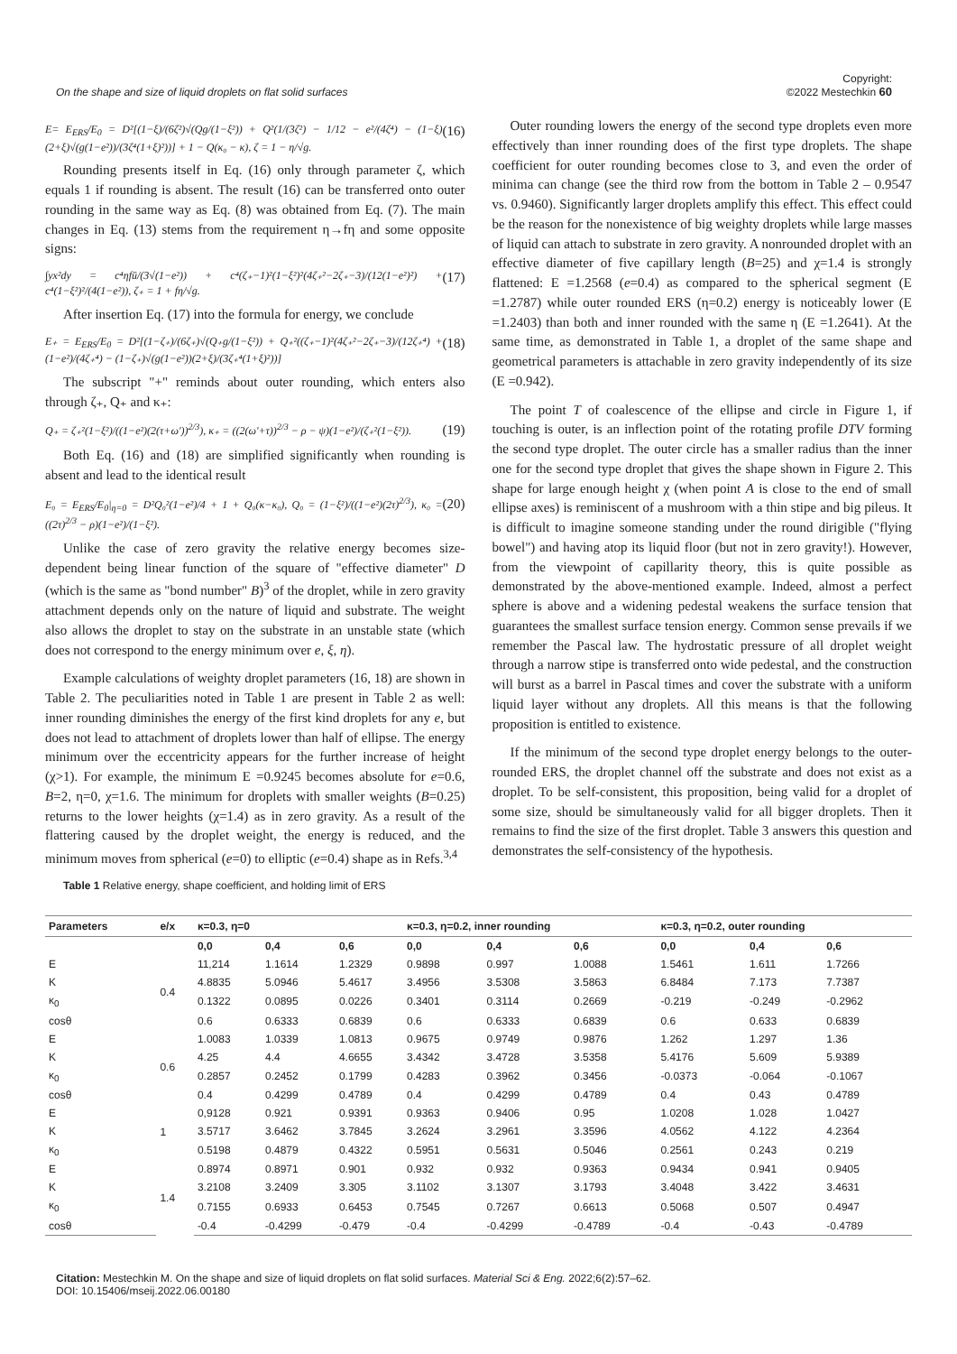On the shape and size of liquid droplets on flat solid surfaces
Copyright:
©2022 Mestechkin 60
E= E<sub>ERS</sub>/E<sub>0</sub> = D²[(1−ξ)/(6ζ²)√(Qg/(1−ξ²)) + Q²(1/(3ζ²) − 1/12 − e²/(4ζ⁴) − (1−ξ)(2+ξ)√(g(1−e²))/(3ζ⁴(1+ξ)²))] + 1 − Q(κ₀ − κ), ζ = 1 − η/√g. (16)
Rounding presents itself in Eq. (16) only through parameter ζ, which equals 1 if rounding is absent. The result (16) can be transferred onto outer rounding in the same way as Eq. (8) was obtained from Eq. (7). The main changes in Eq. (13) stems from the requirement η→fη and some opposite signs:
∫yx²dy = c⁴ηfū/(3√(1−e²)) + c⁴(ζ₊−1)²(1−ξ²)²(4ζ₊²−2ζ₊−3)/(12(1−e²)²) + c⁴(1−ξ²)²/(4(1−e²)), ζ₊ = 1 + fη/√g. (17)
After insertion Eq. (17) into the formula for energy, we conclude
E₊ = E<sub>ERS</sub>/E<sub>0</sub> = D²[(1−ζ₊)/(6ζ₊)√(Q₊g/(1−ξ²)) + Q₊²((ζ₊−1)²(4ζ₊²−2ζ₊−3)/(12ζ₊⁴) + (1−e²)/(4ζ₊⁴) − (1−ζ₊)√(g(1−e²))(2+ξ)/(3ζ₊⁴(1+ξ)²))] (18)
The subscript "+" reminds about outer rounding, which enters also through ζ₊, Q₊ and κ₊:
Q₊ = ζ₊²(1−ξ²)/((1−e²)(2(τ+ω'))<sup>2/3</sup>), κ₊ = ((2(ω'+τ))<sup>2/3</sup> − ρ − ψ)(1−e²)/(ζ₊²(1−ξ²)). (19)
Both Eq. (16) and (18) are simplified significantly when rounding is absent and lead to the identical result
E₀ = E<sub>ERS</sub>/E<sub>0</sub>|<sub>η=0</sub> = D²Q₀²(1−e²)/4 + 1 + Q₀(κ−κ₀), Q₀ = (1−ξ²)/((1−e²)(2τ)<sup>2/3</sup>), κ₀ = ((2τ)<sup>2/3</sup> − ρ)(1−e²)/(1−ξ²). (20)
Unlike the case of zero gravity the relative energy becomes size-dependent being linear function of the square of "effective diameter" D (which is the same as "bond number" B)<sup>3</sup> of the droplet, while in zero gravity attachment depends only on the nature of liquid and substrate. The weight also allows the droplet to stay on the substrate in an unstable state (which does not correspond to the energy minimum over e, ξ, η).
Example calculations of weighty droplet parameters (16, 18) are shown in Table 2. The peculiarities noted in Table 1 are present in Table 2 as well: inner rounding diminishes the energy of the first kind droplets for any e, but does not lead to attachment of droplets lower than half of ellipse. The energy minimum over the eccentricity appears for the further increase of height (χ>1). For example, the minimum E =0.9245 becomes absolute for e=0.6, B=2, η=0, χ=1.6. The minimum for droplets with smaller weights (B=0.25) returns to the lower heights (χ=1.4) as in zero gravity. As a result of the flattering caused by the droplet weight, the energy is reduced, and the minimum moves from spherical (e=0) to elliptic (e=0.4) shape as in Refs.<sup>3,4</sup>
Table 1 Relative energy, shape coefficient, and holding limit of ERS
Outer rounding lowers the energy of the second type droplets even more effectively than inner rounding does of the first type droplets. The shape coefficient for outer rounding becomes close to 3, and even the order of minima can change (see the third row from the bottom in Table 2 – 0.9547 vs. 0.9460). Significantly larger droplets amplify this effect. This effect could be the reason for the nonexistence of big weighty droplets while large masses of liquid can attach to substrate in zero gravity. A nonrounded droplet with an effective diameter of five capillary length (B=25) and χ=1.4 is strongly flattened: E =1.2568 (e=0.4) as compared to the spherical segment (E =1.2787) while outer rounded ERS (η=0.2) energy is noticeably lower (E =1.2403) than both and inner rounded with the same η (E =1.2641). At the same time, as demonstrated in Table 1, a droplet of the same shape and geometrical parameters is attachable in zero gravity independently of its size (E =0.942).
The point T of coalescence of the ellipse and circle in Figure 1, if touching is outer, is an inflection point of the rotating profile DTV forming the second type droplet. The outer circle has a smaller radius than the inner one for the second type droplet that gives the shape shown in Figure 2. This shape for large enough height χ (when point A is close to the end of small ellipse axes) is reminiscent of a mushroom with a thin stipe and big pileus. It is difficult to imagine someone standing under the round dirigible ("flying bowel") and having atop its liquid floor (but not in zero gravity!). However, from the viewpoint of capillarity theory, this is quite possible as demonstrated by the above-mentioned example. Indeed, almost a perfect sphere is above and a widening pedestal weakens the surface tension that guarantees the smallest surface tension energy. Common sense prevails if we remember the Pascal law. The hydrostatic pressure of all droplet weight through a narrow stipe is transferred onto wide pedestal, and the construction will burst as a barrel in Pascal times and cover the substrate with a uniform liquid layer without any droplets. All this means is that the following proposition is entitled to existence.
If the minimum of the second type droplet energy belongs to the outer-rounded ERS, the droplet channel off the substrate and does not exist as a droplet. To be self-consistent, this proposition, being valid for a droplet of some size, should be simultaneously valid for all bigger droplets. Then it remains to find the size of the first droplet. Table 3 answers this question and demonstrates the self-consistency of the hypothesis.
| Parameters | e/x | κ=0.3, η=0 | | | κ=0.3, η=0.2, inner rounding | | | κ=0.3, η=0.2, outer rounding | | |
| --- | --- | --- | --- | --- | --- | --- | --- | --- | --- | --- |
| | | 0,0 | 0,4 | 0,6 | 0,0 | 0,4 | 0,6 | 0,0 | 0,4 | 0,6 |
| E | 0.4 | 11,214 | 1.1614 | 1.2329 | 0.9898 | 0.997 | 1.0088 | 1.5461 | 1.611 | 1.7266 |
| K | | 4.8835 | 5.0946 | 5.4617 | 3.4956 | 3.5308 | 3.5863 | 6.8484 | 7.173 | 7.7387 |
| κ<sub>0</sub> | | 0.1322 | 0.0895 | 0.0226 | 0.3401 | 0.3114 | 0.2669 | -0.219 | -0.249 | -0.2962 |
| cosθ | | 0.6 | 0.6333 | 0.6839 | 0.6 | 0.6333 | 0.6839 | 0.6 | 0.633 | 0.6839 |
| E | 0.6 | 1.0083 | 1.0339 | 1.0813 | 0.9675 | 0.9749 | 0.9876 | 1.262 | 1.297 | 1.36 |
| K | | 4.25 | 4.4 | 4.6655 | 3.4342 | 3.4728 | 3.5358 | 5.4176 | 5.609 | 5.9389 |
| κ<sub>0</sub> | | 0.2857 | 0.2452 | 0.1799 | 0.4283 | 0.3962 | 0.3456 | -0.0373 | -0.064 | -0.1067 |
| cosθ | | 0.4 | 0.4299 | 0.4789 | 0.4 | 0.4299 | 0.4789 | 0.4 | 0.43 | 0.4789 |
| E | 1 | 0,9128 | 0.921 | 0.9391 | 0.9363 | 0.9406 | 0.95 | 1.0208 | 1.028 | 1.0427 |
| K | | 3.5717 | 3.6462 | 3.7845 | 3.2624 | 3.2961 | 3.3596 | 4.0562 | 4.122 | 4.2364 |
| κ<sub>0</sub> | | 0.5198 | 0.4879 | 0.4322 | 0.5951 | 0.5631 | 0.5046 | 0.2561 | 0.243 | 0.219 |
| E | 1.4 | 0.8974 | 0.8971 | 0.901 | 0.932 | 0.932 | 0.9363 | 0.9434 | 0.941 | 0.9405 |
| K | | 3.2108 | 3.2409 | 3.305 | 3.1102 | 3.1307 | 3.1793 | 3.4048 | 3.422 | 3.4631 |
| κ<sub>0</sub> | | 0.7155 | 0.6933 | 0.6453 | 0.7545 | 0.7267 | 0.6613 | 0.5068 | 0.507 | 0.4947 |
| cosθ | | -0.4 | -0.4299 | -0.479 | -0.4 | -0.4299 | -0.4789 | -0.4 | -0.43 | -0.4789 |
Citation: Mestechkin M. On the shape and size of liquid droplets on flat solid surfaces. Material Sci & Eng. 2022;6(2):57‒62.
DOI: 10.15406/mseij.2022.06.00180